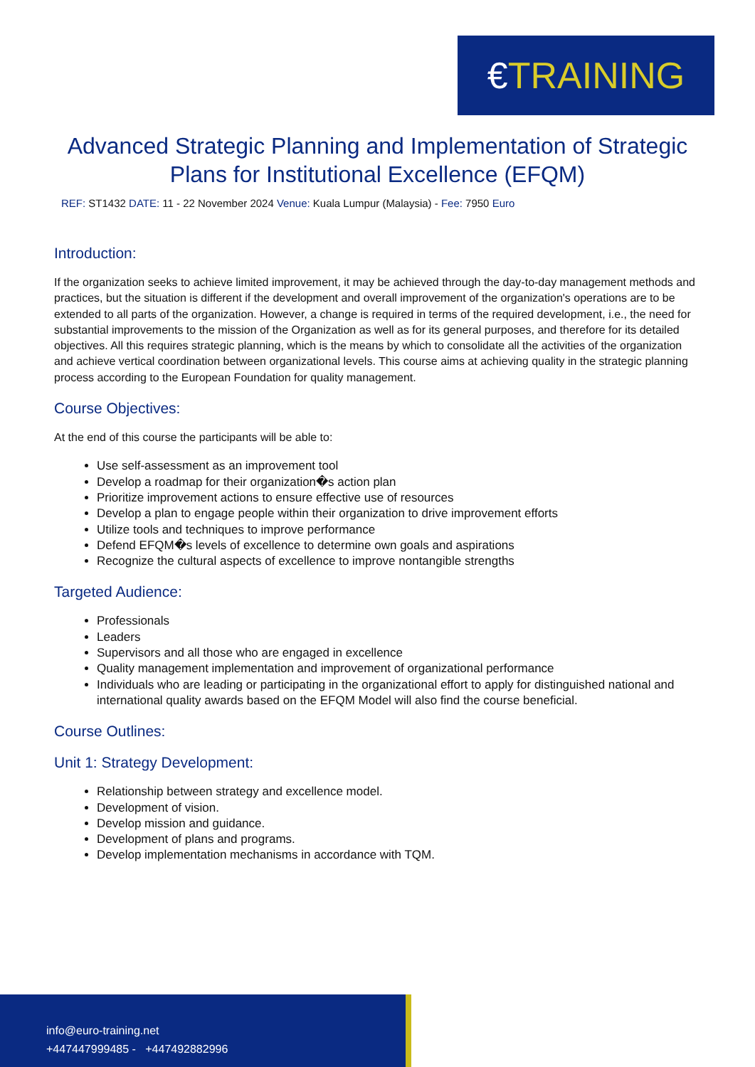€TRAINING
Advanced Strategic Planning and Implementation of Strategic Plans for Institutional Excellence (EFQM)
REF: ST1432 DATE: 11 - 22 November 2024 Venue: Kuala Lumpur (Malaysia) - Fee: 7950 Euro
Introduction:
If the organization seeks to achieve limited improvement, it may be achieved through the day-to-day management methods and practices, but the situation is different if the development and overall improvement of the organization's operations are to be extended to all parts of the organization. However, a change is required in terms of the required development, i.e., the need for substantial improvements to the mission of the Organization as well as for its general purposes, and therefore for its detailed objectives. All this requires strategic planning, which is the means by which to consolidate all the activities of the organization and achieve vertical coordination between organizational levels. This course aims at achieving quality in the strategic planning process according to the European Foundation for quality management.
Course Objectives:
At the end of this course the participants will be able to:
Use self-assessment as an improvement tool
Develop a roadmap for their organization�s action plan
Prioritize improvement actions to ensure effective use of resources
Develop a plan to engage people within their organization to drive improvement efforts
Utilize tools and techniques to improve performance
Defend EFQM�s levels of excellence to determine own goals and aspirations
Recognize the cultural aspects of excellence to improve nontangible strengths
Targeted Audience:
Professionals
Leaders
Supervisors and all those who are engaged in excellence
Quality management implementation and improvement of organizational performance
Individuals who are leading or participating in the organizational effort to apply for distinguished national and international quality awards based on the EFQM Model will also find the course beneficial.
Course Outlines:
Unit 1: Strategy Development:
Relationship between strategy and excellence model.
Development of vision.
Develop mission and guidance.
Development of plans and programs.
Develop implementation mechanisms in accordance with TQM.
info@euro-training.net
+447447999485 - +447492882996